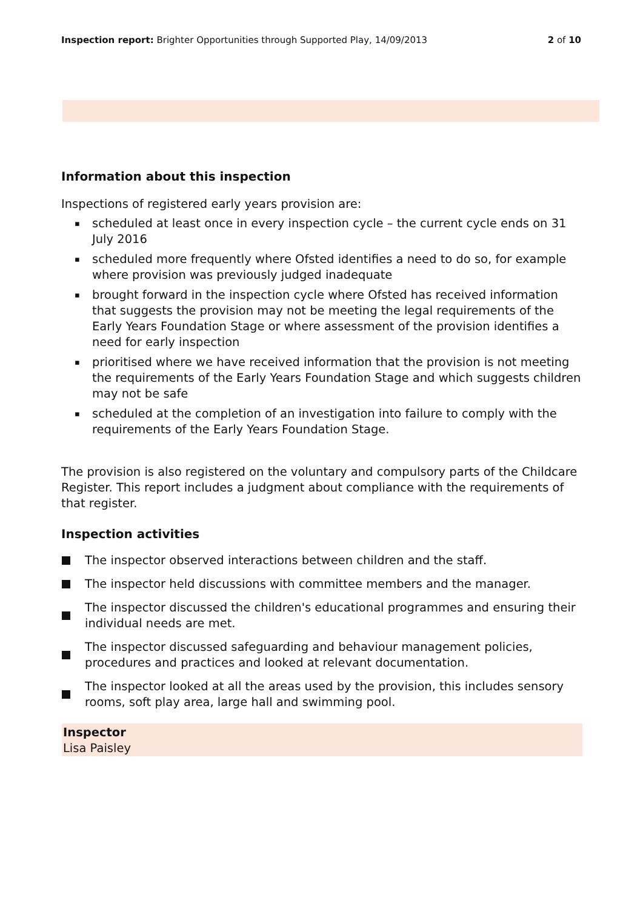Inspection report: Brighter Opportunities through Supported Play, 14/09/2013
2 of 10
Information about this inspection
Inspections of registered early years provision are:
▪ scheduled at least once in every inspection cycle – the current cycle ends on 31 July 2016
▪ scheduled more frequently where Ofsted identifies a need to do so, for example where provision was previously judged inadequate
▪ brought forward in the inspection cycle where Ofsted has received information that suggests the provision may not be meeting the legal requirements of the Early Years Foundation Stage or where assessment of the provision identifies a need for early inspection
▪ prioritised where we have received information that the provision is not meeting the requirements of the Early Years Foundation Stage and which suggests children may not be safe
▪ scheduled at the completion of an investigation into failure to comply with the requirements of the Early Years Foundation Stage.
The provision is also registered on the voluntary and compulsory parts of the Childcare Register. This report includes a judgment about compliance with the requirements of that register.
Inspection activities
The inspector observed interactions between children and the staff.
The inspector held discussions with committee members and the manager.
The inspector discussed the children's educational programmes and ensuring their individual needs are met.
The inspector discussed safeguarding and behaviour management policies, procedures and practices and looked at relevant documentation.
The inspector looked at all the areas used by the provision, this includes sensory rooms, soft play area, large hall and swimming pool.
Inspector
Lisa Paisley